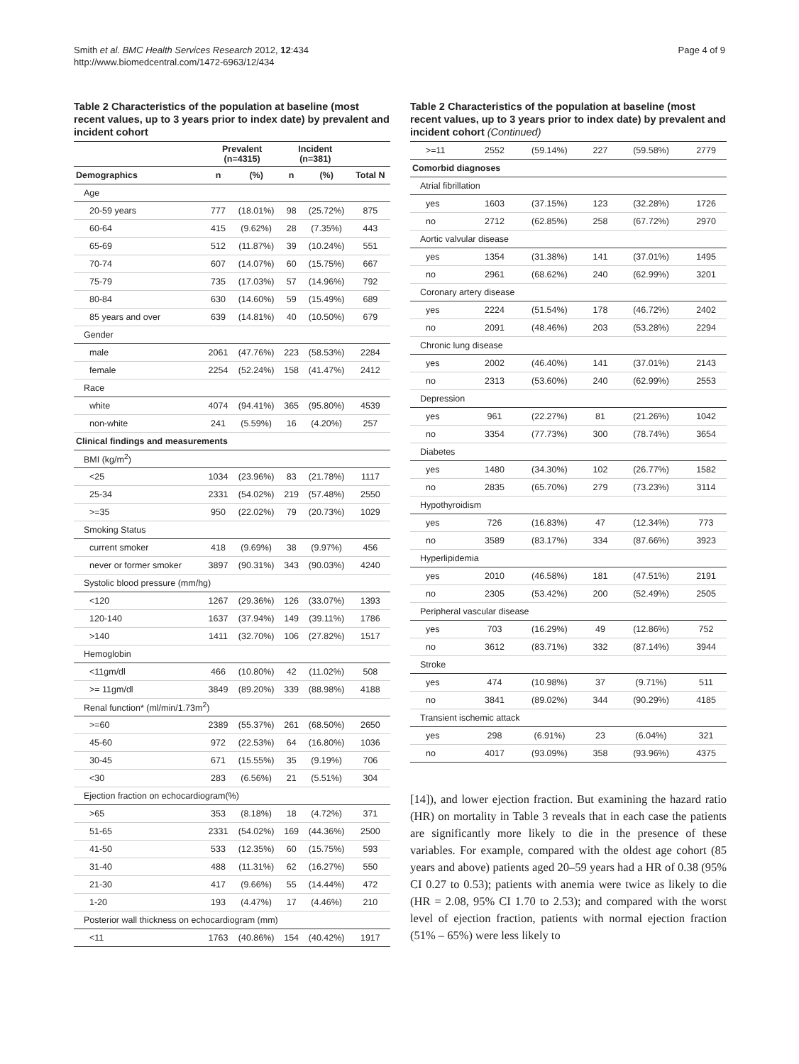Smith et al. BMC Health Services Research 2012, 12:434
http://www.biomedcentral.com/1472-6963/12/434
Page 4 of 9
Table 2 Characteristics of the population at baseline (most recent values, up to 3 years prior to index date) by prevalent and incident cohort
| | Prevalent (n=4315) | | Incident (n=381) | | |
| --- | --- | --- | --- | --- | --- |
| Demographics | n | (%) | n | (%) | Total N |
| Age | | | | | |
| 20-59 years | 777 | (18.01%) | 98 | (25.72%) | 875 |
| 60-64 | 415 | (9.62%) | 28 | (7.35%) | 443 |
| 65-69 | 512 | (11.87%) | 39 | (10.24%) | 551 |
| 70-74 | 607 | (14.07%) | 60 | (15.75%) | 667 |
| 75-79 | 735 | (17.03%) | 57 | (14.96%) | 792 |
| 80-84 | 630 | (14.60%) | 59 | (15.49%) | 689 |
| 85 years and over | 639 | (14.81%) | 40 | (10.50%) | 679 |
| Gender | | | | | |
| male | 2061 | (47.76%) | 223 | (58.53%) | 2284 |
| female | 2254 | (52.24%) | 158 | (41.47%) | 2412 |
| Race | | | | | |
| white | 4074 | (94.41%) | 365 | (95.80%) | 4539 |
| non-white | 241 | (5.59%) | 16 | (4.20%) | 257 |
| Clinical findings and measurements | | | | | |
| BMI (kg/m<sup>2</sup>) | | | | | |
| <25 | 1034 | (23.96%) | 83 | (21.78%) | 1117 |
| 25-34 | 2331 | (54.02%) | 219 | (57.48%) | 2550 |
| >=35 | 950 | (22.02%) | 79 | (20.73%) | 1029 |
| Smoking Status | | | | | |
| current smoker | 418 | (9.69%) | 38 | (9.97%) | 456 |
| never or former smoker | 3897 | (90.31%) | 343 | (90.03%) | 4240 |
| Systolic blood pressure (mm/hg) | | | | | |
| <120 | 1267 | (29.36%) | 126 | (33.07%) | 1393 |
| 120-140 | 1637 | (37.94%) | 149 | (39.11%) | 1786 |
| >140 | 1411 | (32.70%) | 106 | (27.82%) | 1517 |
| Hemoglobin | | | | | |
| <11gm/dl | 466 | (10.80%) | 42 | (11.02%) | 508 |
| >= 11gm/dl | 3849 | (89.20%) | 339 | (88.98%) | 4188 |
| Renal function* (ml/min/1.73m<sup>2</sup>) | | | | | |
| >=60 | 2389 | (55.37%) | 261 | (68.50%) | 2650 |
| 45-60 | 972 | (22.53%) | 64 | (16.80%) | 1036 |
| 30-45 | 671 | (15.55%) | 35 | (9.19%) | 706 |
| <30 | 283 | (6.56%) | 21 | (5.51%) | 304 |
| Ejection fraction on echocardiogram(%) | | | | | |
| >65 | 353 | (8.18%) | 18 | (4.72%) | 371 |
| 51-65 | 2331 | (54.02%) | 169 | (44.36%) | 2500 |
| 41-50 | 533 | (12.35%) | 60 | (15.75%) | 593 |
| 31-40 | 488 | (11.31%) | 62 | (16.27%) | 550 |
| 21-30 | 417 | (9.66%) | 55 | (14.44%) | 472 |
| 1-20 | 193 | (4.47%) | 17 | (4.46%) | 210 |
| Posterior wall thickness on echocardiogram (mm) | | | | | |
| <11 | 1763 | (40.86%) | 154 | (40.42%) | 1917 |
Table 2 Characteristics of the population at baseline (most recent values, up to 3 years prior to index date) by prevalent and incident cohort (Continued)
| >=11 | 2552 | (59.14%) | 227 | (59.58%) | 2779 |
| Comorbid diagnoses | | | | | |
| Atrial fibrillation | | | | | |
| yes | 1603 | (37.15%) | 123 | (32.28%) | 1726 |
| no | 2712 | (62.85%) | 258 | (67.72%) | 2970 |
| Aortic valvular disease | | | | | |
| yes | 1354 | (31.38%) | 141 | (37.01%) | 1495 |
| no | 2961 | (68.62%) | 240 | (62.99%) | 3201 |
| Coronary artery disease | | | | | |
| yes | 2224 | (51.54%) | 178 | (46.72%) | 2402 |
| no | 2091 | (48.46%) | 203 | (53.28%) | 2294 |
| Chronic lung disease | | | | | |
| yes | 2002 | (46.40%) | 141 | (37.01%) | 2143 |
| no | 2313 | (53.60%) | 240 | (62.99%) | 2553 |
| Depression | | | | | |
| yes | 961 | (22.27%) | 81 | (21.26%) | 1042 |
| no | 3354 | (77.73%) | 300 | (78.74%) | 3654 |
| Diabetes | | | | | |
| yes | 1480 | (34.30%) | 102 | (26.77%) | 1582 |
| no | 2835 | (65.70%) | 279 | (73.23%) | 3114 |
| Hypothyroidism | | | | | |
| yes | 726 | (16.83%) | 47 | (12.34%) | 773 |
| no | 3589 | (83.17%) | 334 | (87.66%) | 3923 |
| Hyperlipidemia | | | | | |
| yes | 2010 | (46.58%) | 181 | (47.51%) | 2191 |
| no | 2305 | (53.42%) | 200 | (52.49%) | 2505 |
| Peripheral vascular disease | | | | | |
| yes | 703 | (16.29%) | 49 | (12.86%) | 752 |
| no | 3612 | (83.71%) | 332 | (87.14%) | 3944 |
| Stroke | | | | | |
| yes | 474 | (10.98%) | 37 | (9.71%) | 511 |
| no | 3841 | (89.02%) | 344 | (90.29%) | 4185 |
| Transient ischemic attack | | | | | |
| yes | 298 | (6.91%) | 23 | (6.04%) | 321 |
| no | 4017 | (93.09%) | 358 | (93.96%) | 4375 |
[14]), and lower ejection fraction. But examining the hazard ratio (HR) on mortality in Table 3 reveals that in each case the patients are significantly more likely to die in the presence of these variables. For example, compared with the oldest age cohort (85 years and above) patients aged 20–59 years had a HR of 0.38 (95% CI 0.27 to 0.53); patients with anemia were twice as likely to die (HR = 2.08, 95% CI 1.70 to 2.53); and compared with the worst level of ejection fraction, patients with normal ejection fraction (51% – 65%) were less likely to